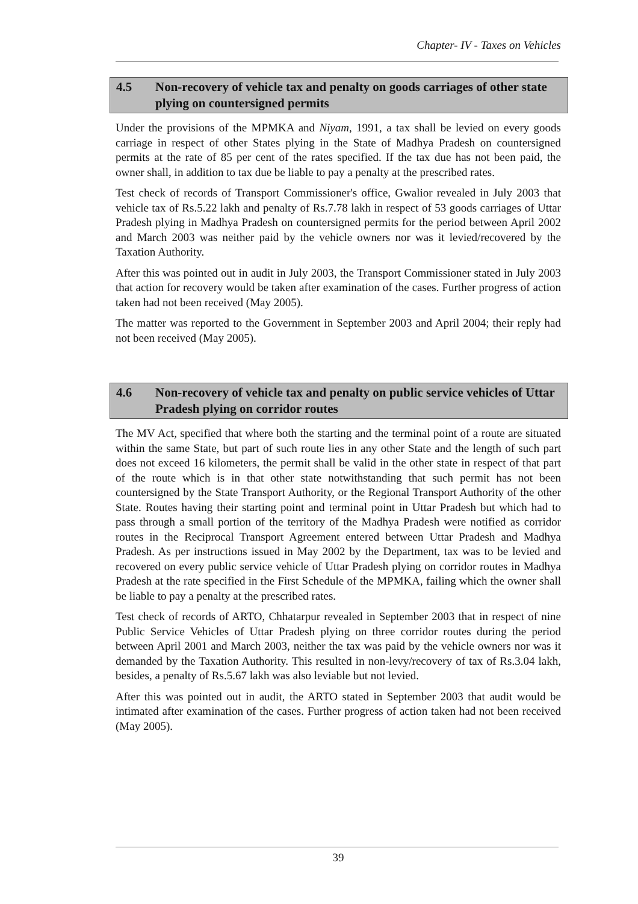Chapter- IV - Taxes on Vehicles
4.5 Non-recovery of vehicle tax and penalty on goods carriages of other state plying on countersigned permits
Under the provisions of the MPMKA and Niyam, 1991, a tax shall be levied on every goods carriage in respect of other States plying in the State of Madhya Pradesh on countersigned permits at the rate of 85 per cent of the rates specified. If the tax due has not been paid, the owner shall, in addition to tax due be liable to pay a penalty at the prescribed rates.
Test check of records of Transport Commissioner's office, Gwalior revealed in July 2003 that vehicle tax of Rs.5.22 lakh and penalty of Rs.7.78 lakh in respect of 53 goods carriages of Uttar Pradesh plying in Madhya Pradesh on countersigned permits for the period between April 2002 and March 2003 was neither paid by the vehicle owners nor was it levied/recovered by the Taxation Authority.
After this was pointed out in audit in July 2003, the Transport Commissioner stated in July 2003 that action for recovery would be taken after examination of the cases. Further progress of action taken had not been received (May 2005).
The matter was reported to the Government in September 2003 and April 2004; their reply had not been received (May 2005).
4.6 Non-recovery of vehicle tax and penalty on public service vehicles of Uttar Pradesh plying on corridor routes
The MV Act, specified that where both the starting and the terminal point of a route are situated within the same State, but part of such route lies in any other State and the length of such part does not exceed 16 kilometers, the permit shall be valid in the other state in respect of that part of the route which is in that other state notwithstanding that such permit has not been countersigned by the State Transport Authority, or the Regional Transport Authority of the other State. Routes having their starting point and terminal point in Uttar Pradesh but which had to pass through a small portion of the territory of the Madhya Pradesh were notified as corridor routes in the Reciprocal Transport Agreement entered between Uttar Pradesh and Madhya Pradesh. As per instructions issued in May 2002 by the Department, tax was to be levied and recovered on every public service vehicle of Uttar Pradesh plying on corridor routes in Madhya Pradesh at the rate specified in the First Schedule of the MPMKA, failing which the owner shall be liable to pay a penalty at the prescribed rates.
Test check of records of ARTO, Chhatarpur revealed in September 2003 that in respect of nine Public Service Vehicles of Uttar Pradesh plying on three corridor routes during the period between April 2001 and March 2003, neither the tax was paid by the vehicle owners nor was it demanded by the Taxation Authority. This resulted in non-levy/recovery of tax of Rs.3.04 lakh, besides, a penalty of Rs.5.67 lakh was also leviable but not levied.
After this was pointed out in audit, the ARTO stated in September 2003 that audit would be intimated after examination of the cases. Further progress of action taken had not been received (May 2005).
39